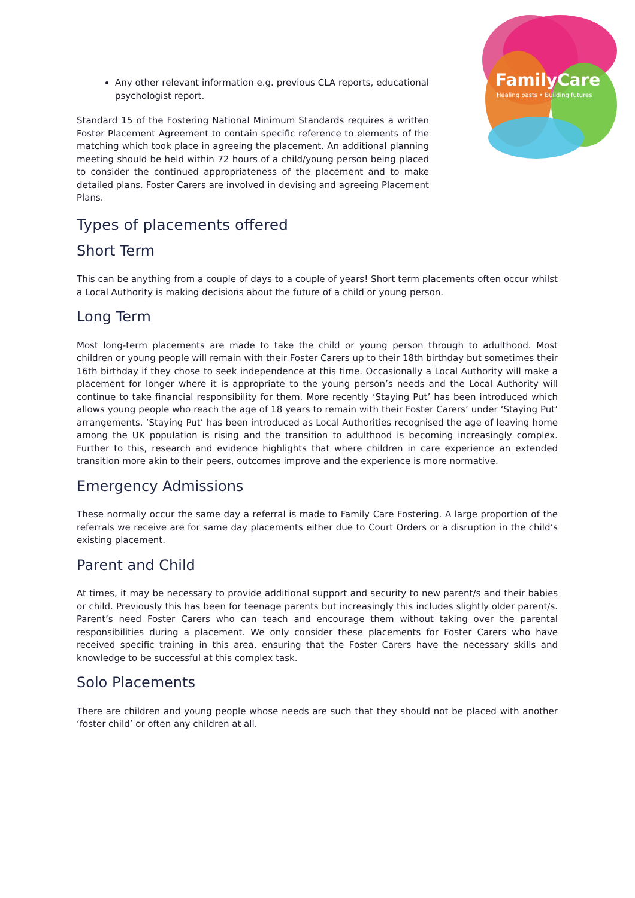FamilyCare
Healing pasts • Building futures
Any other relevant information e.g. previous CLA reports, educational psychologist report.
Standard 15 of the Fostering National Minimum Standards requires a written Foster Placement Agreement to contain specific reference to elements of the matching which took place in agreeing the placement. An additional planning meeting should be held within 72 hours of a child/young person being placed to consider the continued appropriateness of the placement and to make detailed plans. Foster Carers are involved in devising and agreeing Placement Plans.
Types of placements offered
Short Term
This can be anything from a couple of days to a couple of years! Short term placements often occur whilst a Local Authority is making decisions about the future of a child or young person.
Long Term
Most long-term placements are made to take the child or young person through to adulthood. Most children or young people will remain with their Foster Carers up to their 18th birthday but sometimes their 16th birthday if they chose to seek independence at this time. Occasionally a Local Authority will make a placement for longer where it is appropriate to the young person’s needs and the Local Authority will continue to take financial responsibility for them. More recently ‘Staying Put’ has been introduced which allows young people who reach the age of 18 years to remain with their Foster Carers’ under ‘Staying Put’ arrangements. ‘Staying Put’ has been introduced as Local Authorities recognised the age of leaving home among the UK population is rising and the transition to adulthood is becoming increasingly complex. Further to this, research and evidence highlights that where children in care experience an extended transition more akin to their peers, outcomes improve and the experience is more normative.
Emergency Admissions
These normally occur the same day a referral is made to Family Care Fostering. A large proportion of the referrals we receive are for same day placements either due to Court Orders or a disruption in the child’s existing placement.
Parent and Child
At times, it may be necessary to provide additional support and security to new parent/s and their babies or child. Previously this has been for teenage parents but increasingly this includes slightly older parent/s. Parent’s need Foster Carers who can teach and encourage them without taking over the parental responsibilities during a placement. We only consider these placements for Foster Carers who have received specific training in this area, ensuring that the Foster Carers have the necessary skills and knowledge to be successful at this complex task.
Solo Placements
There are children and young people whose needs are such that they should not be placed with another ‘foster child’ or often any children at all.